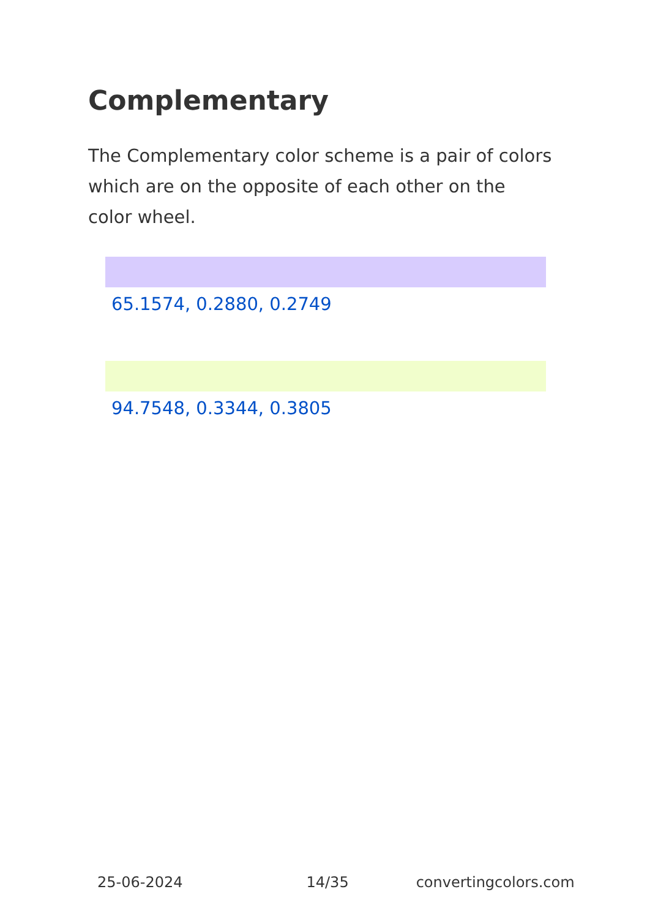Complementary
The Complementary color scheme is a pair of colors which are on the opposite of each other on the color wheel.
65.1574, 0.2880, 0.2749
94.7548, 0.3344, 0.3805
25-06-2024 14/35 convertingcolors.com